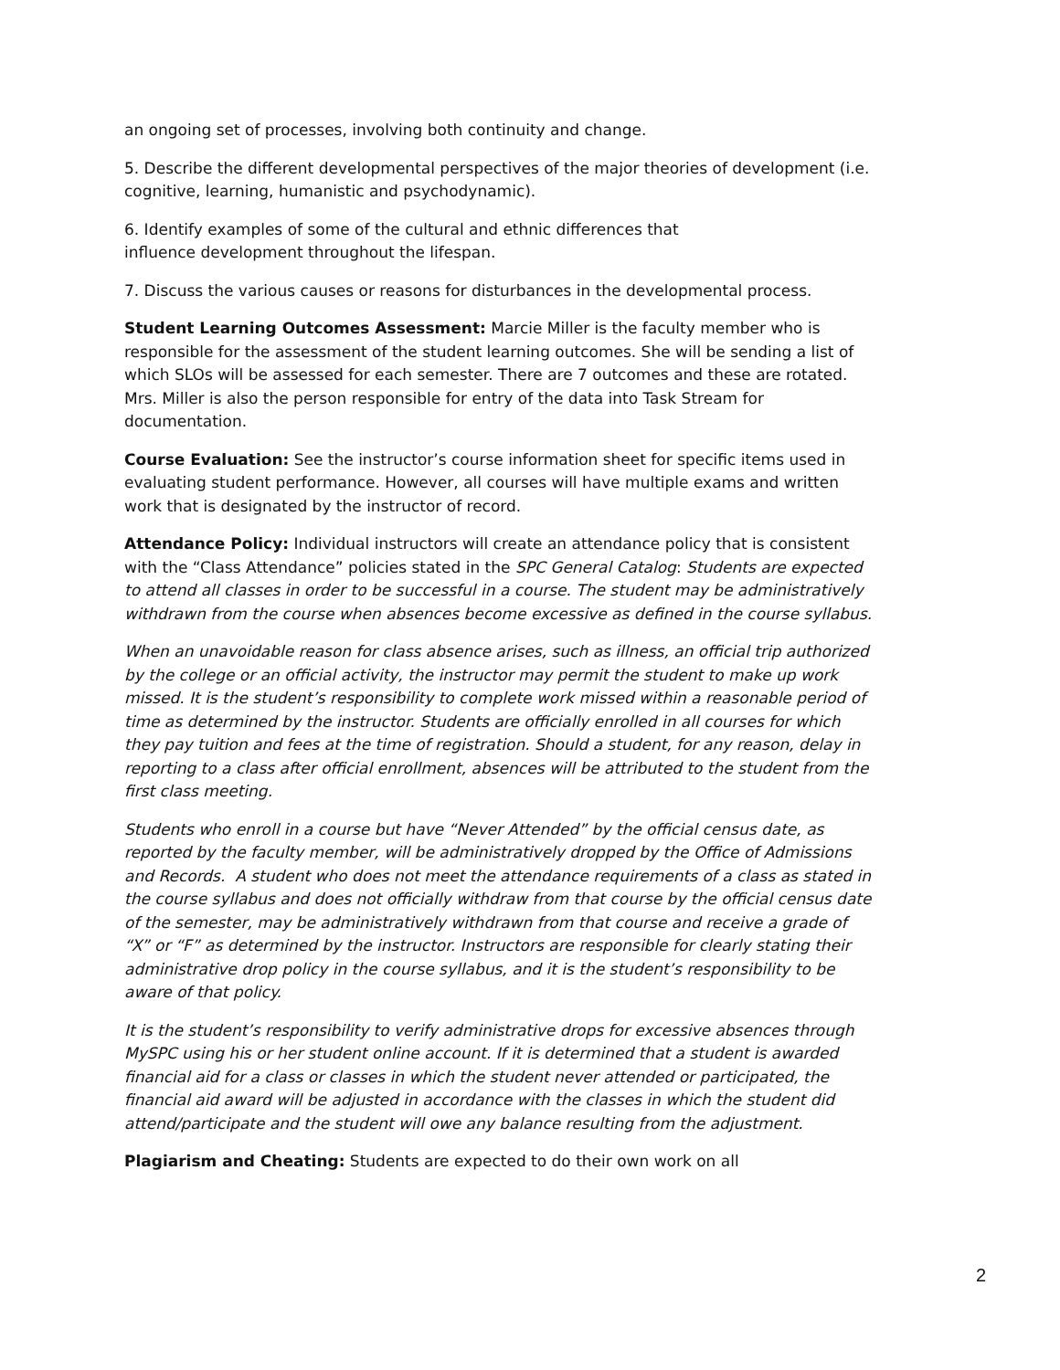an ongoing set of processes, involving both continuity and change.
5. Describe the different developmental perspectives of the major theories of development (i.e. cognitive, learning, humanistic and psychodynamic).
6. Identify examples of some of the cultural and ethnic differences that
influence development throughout the lifespan.
7. Discuss the various causes or reasons for disturbances in the developmental process.
Student Learning Outcomes Assessment: Marcie Miller is the faculty member who is responsible for the assessment of the student learning outcomes. She will be sending a list of which SLOs will be assessed for each semester. There are 7 outcomes and these are rotated. Mrs. Miller is also the person responsible for entry of the data into Task Stream for documentation.
Course Evaluation: See the instructor’s course information sheet for specific items used in evaluating student performance. However, all courses will have multiple exams and written work that is designated by the instructor of record.
Attendance Policy: Individual instructors will create an attendance policy that is consistent with the “Class Attendance” policies stated in the SPC General Catalog: Students are expected to attend all classes in order to be successful in a course. The student may be administratively withdrawn from the course when absences become excessive as defined in the course syllabus.
When an unavoidable reason for class absence arises, such as illness, an official trip authorized by the college or an official activity, the instructor may permit the student to make up work missed. It is the student’s responsibility to complete work missed within a reasonable period of time as determined by the instructor. Students are officially enrolled in all courses for which they pay tuition and fees at the time of registration. Should a student, for any reason, delay in reporting to a class after official enrollment, absences will be attributed to the student from the first class meeting.
Students who enroll in a course but have “Never Attended” by the official census date, as reported by the faculty member, will be administratively dropped by the Office of Admissions and Records. A student who does not meet the attendance requirements of a class as stated in the course syllabus and does not officially withdraw from that course by the official census date of the semester, may be administratively withdrawn from that course and receive a grade of “X” or “F” as determined by the instructor. Instructors are responsible for clearly stating their administrative drop policy in the course syllabus, and it is the student’s responsibility to be aware of that policy.
It is the student’s responsibility to verify administrative drops for excessive absences through MySPC using his or her student online account. If it is determined that a student is awarded financial aid for a class or classes in which the student never attended or participated, the financial aid award will be adjusted in accordance with the classes in which the student did attend/participate and the student will owe any balance resulting from the adjustment.
Plagiarism and Cheating: Students are expected to do their own work on all
2